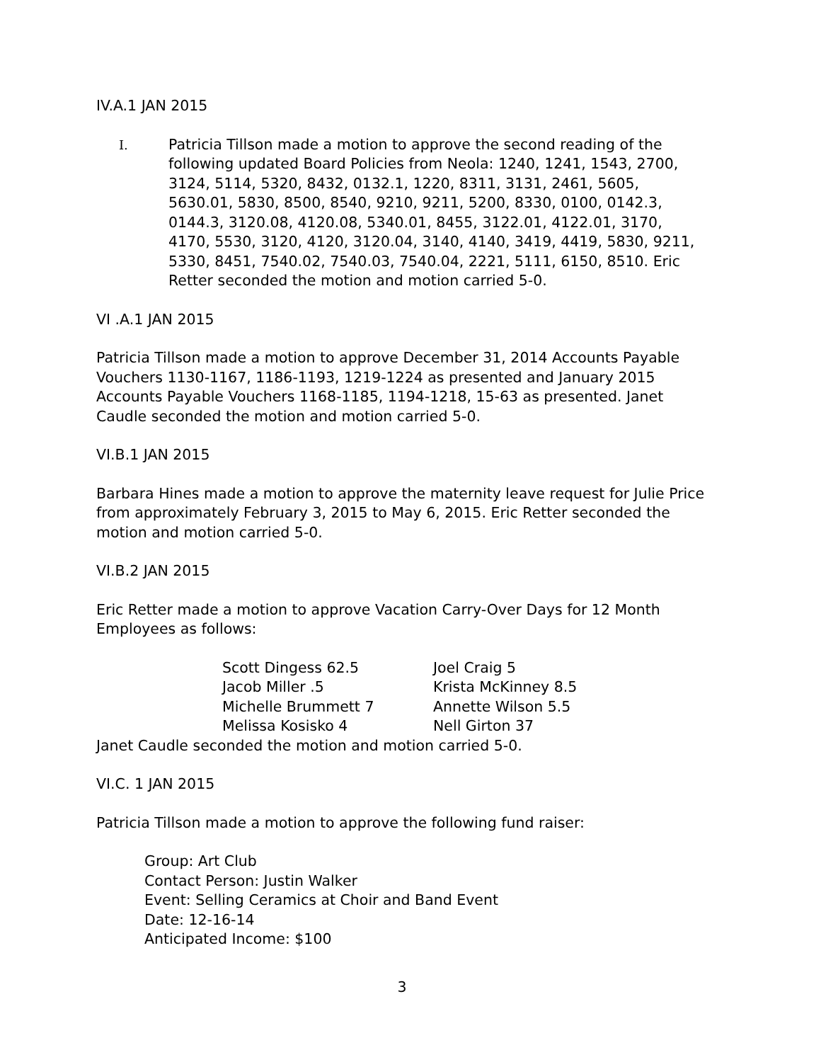IV.A.1 JAN 2015
I. Patricia Tillson made a motion to approve the second reading of the following updated Board Policies from Neola: 1240, 1241, 1543, 2700, 3124, 5114, 5320, 8432, 0132.1, 1220, 8311, 3131, 2461, 5605, 5630.01, 5830, 8500, 8540, 9210, 9211, 5200, 8330, 0100, 0142.3, 0144.3, 3120.08, 4120.08, 5340.01, 8455, 3122.01, 4122.01, 3170, 4170, 5530, 3120, 4120, 3120.04, 3140, 4140, 3419, 4419, 5830, 9211, 5330, 8451, 7540.02, 7540.03, 7540.04, 2221, 5111, 6150, 8510. Eric Retter seconded the motion and motion carried 5-0.
VI .A.1 JAN 2015
Patricia Tillson made a motion to approve December 31, 2014 Accounts Payable Vouchers 1130-1167, 1186-1193, 1219-1224 as presented and January 2015 Accounts Payable Vouchers 1168-1185, 1194-1218, 15-63 as presented. Janet Caudle seconded the motion and motion carried 5-0.
VI.B.1 JAN 2015
Barbara Hines made a motion to approve the maternity leave request for Julie Price from approximately February 3, 2015 to May 6, 2015. Eric Retter seconded the motion and motion carried 5-0.
VI.B.2 JAN 2015
Eric Retter made a motion to approve Vacation Carry-Over Days for 12 Month Employees as follows:
| Scott Dingess 62.5 | Joel Craig 5 |
| Jacob Miller .5 | Krista McKinney 8.5 |
| Michelle Brummett 7 | Annette Wilson 5.5 |
| Melissa Kosisko 4 | Nell Girton 37 |
Janet Caudle seconded the motion and motion carried 5-0.
VI.C. 1 JAN 2015
Patricia Tillson made a motion to approve the following fund raiser:
Group: Art Club
Contact Person: Justin Walker
Event: Selling Ceramics at Choir and Band Event
Date: 12-16-14
Anticipated Income: $100
3